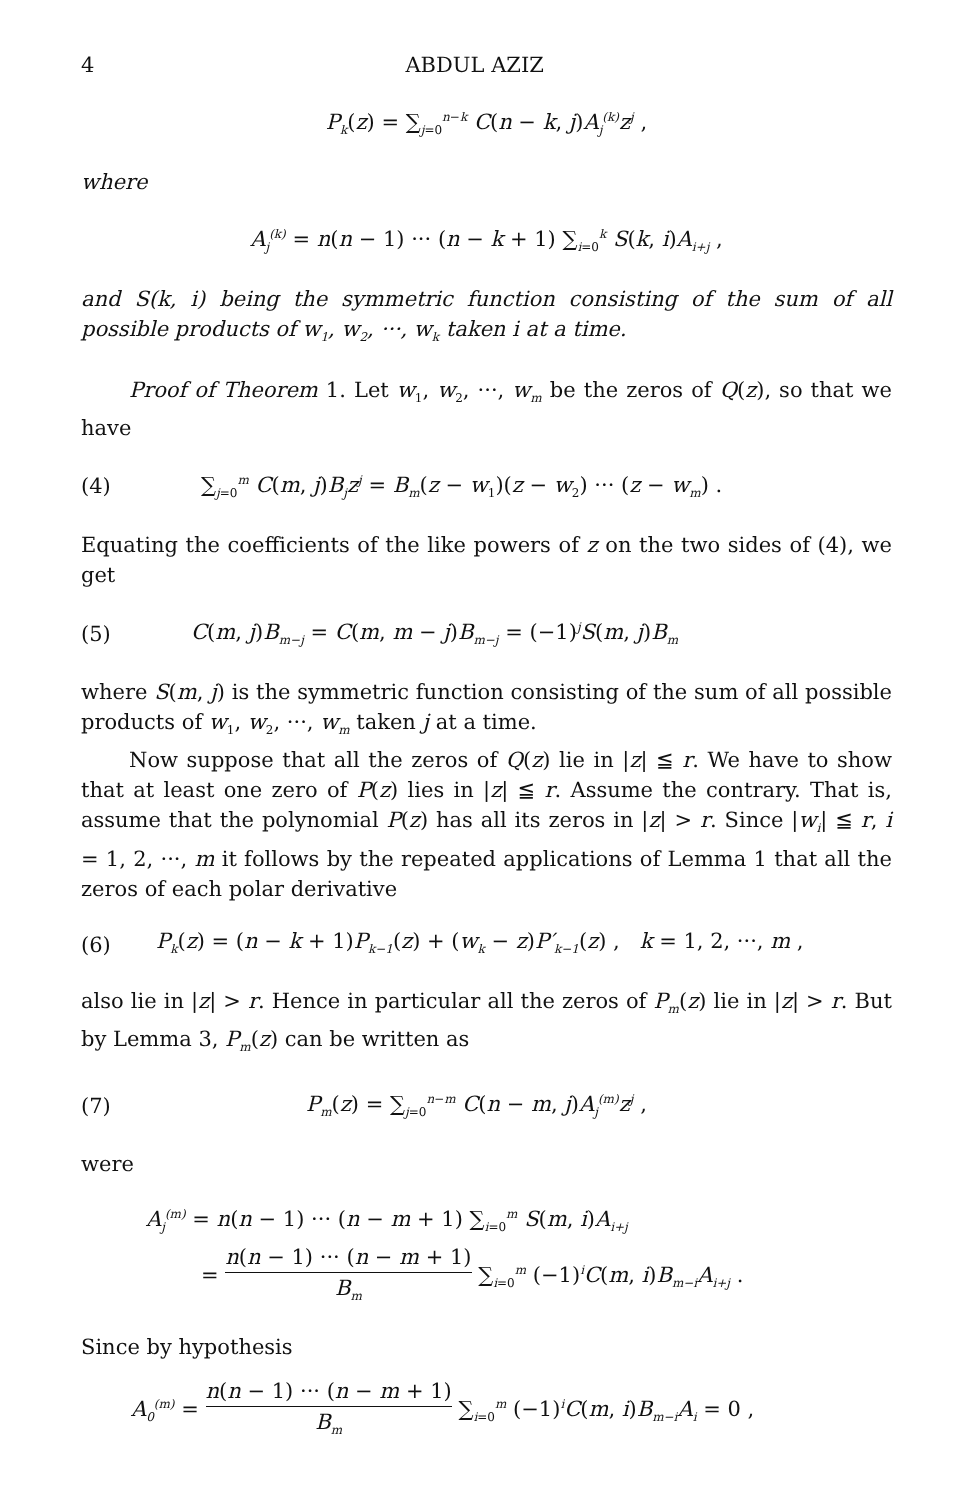4 ABDUL AZIZ
P<sub>k</sub>(z) = ∑<sub>j=0</sub><sup>n−k</sup> C(n − k, j)A<sub>j</sub><sup>(k)</sup>z<sup>j</sup> ,
where
A<sub>j</sub><sup>(k)</sup> = n(n − 1) ··· (n − k + 1) ∑<sub>i=0</sub><sup>k</sup> S(k, i)A<sub>i+j</sub> ,
and S(k, i) being the symmetric function consisting of the sum of all possible products of w<sub>1</sub>, w<sub>2</sub>, ···, w<sub>k</sub> taken i at a time.
Proof of Theorem 1. Let w<sub>1</sub>, w<sub>2</sub>, ···, w<sub>m</sub> be the zeros of Q(z), so that we have
(4)
∑<sub>j=0</sub><sup>m</sup> C(m, j)B<sub>j</sub>z<sup>j</sup> = B<sub>m</sub>(z − w<sub>1</sub>)(z − w<sub>2</sub>) ··· (z − w<sub>m</sub>) .
Equating the coefficients of the like powers of z on the two sides of (4), we get
(5)
C(m, j)B<sub>m−j</sub> = C(m, m − j)B<sub>m−j</sub> = (−1)<sup>j</sup>S(m, j)B<sub>m</sub>
where S(m, j) is the symmetric function consisting of the sum of all possible products of w<sub>1</sub>, w<sub>2</sub>, ···, w<sub>m</sub> taken j at a time.
Now suppose that all the zeros of Q(z) lie in |z| ≦ r. We have to show that at least one zero of P(z) lies in |z| ≦ r. Assume the contrary. That is, assume that the polynomial P(z) has all its zeros in |z| > r. Since |w<sub>i</sub>| ≦ r, i = 1, 2, ···, m it follows by the repeated applications of Lemma 1 that all the zeros of each polar derivative
(6)
P<sub>k</sub>(z) = (n − k + 1)P<sub>k−1</sub>(z) + (w<sub>k</sub> − z)P′<sub>k−1</sub>(z) , k = 1, 2, ···, m ,
also lie in |z| > r. Hence in particular all the zeros of P<sub>m</sub>(z) lie in |z| > r. But by Lemma 3, P<sub>m</sub>(z) can be written as
(7)
P<sub>m</sub>(z) = ∑<sub>j=0</sub><sup>n−m</sup> C(n − m, j)A<sub>j</sub><sup>(m)</sup>z<sup>j</sup> ,
were
A<sub>j</sub><sup>(m)</sup> = n(n − 1) ··· (n − m + 1) ∑<sub>i=0</sub><sup>m</sup> S(m, i)A<sub>i+j</sub>
= n(n − 1) ··· (n − m + 1) B<sub>m</sub> ∑<sub>i=0</sub><sup>m</sup> (−1)<sup>i</sup>C(m, i)B<sub>m−i</sub>A<sub>i+j</sub> .
Since by hypothesis
A<sub>0</sub><sup>(m)</sup> = n(n − 1) ··· (n − m + 1) B<sub>m</sub> ∑<sub>i=0</sub><sup>m</sup> (−1)<sup>i</sup>C(m, i)B<sub>m−i</sub>A<sub>i</sub> = 0 ,